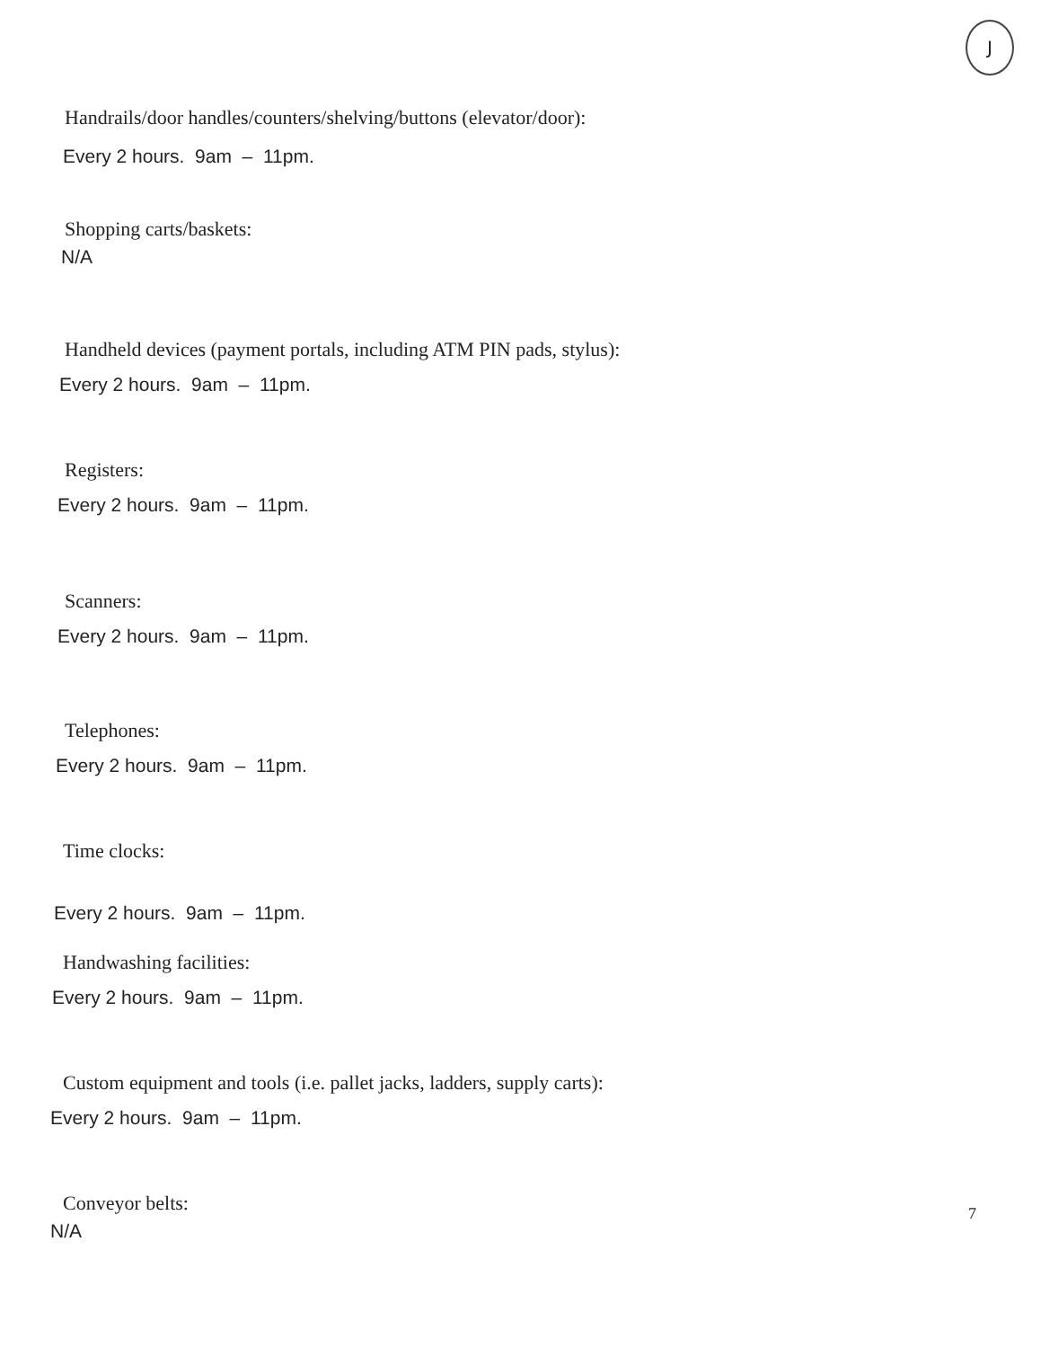J
Handrails/door handles/counters/shelving/buttons (elevator/door):
Every 2 hours. 9am – 11pm.
Shopping carts/baskets:
N/A
Handheld devices (payment portals, including ATM PIN pads, stylus):
Every 2 hours. 9am – 11pm.
Registers:
Every 2 hours. 9am – 11pm.
Scanners:
Every 2 hours. 9am – 11pm.
Telephones:
Every 2 hours. 9am – 11pm.
Time clocks:
Every 2 hours. 9am – 11pm.
Handwashing facilities:
Every 2 hours. 9am – 11pm.
Custom equipment and tools (i.e. pallet jacks, ladders, supply carts):
Every 2 hours. 9am – 11pm.
Conveyor belts:
N/A
7